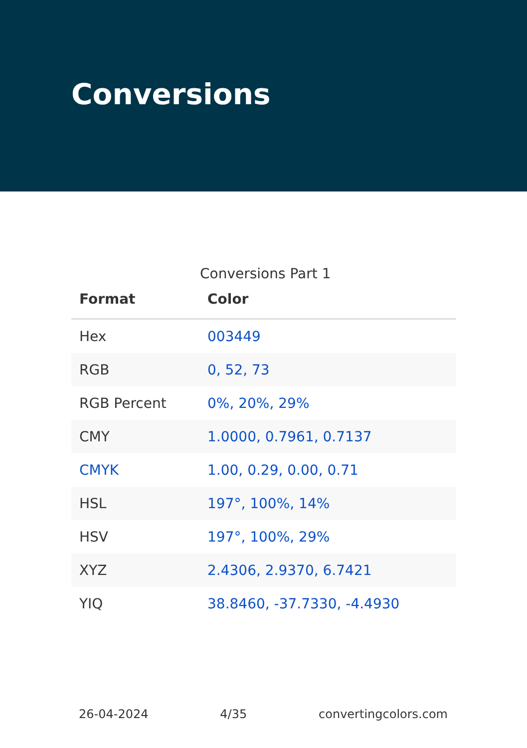Conversions
Conversions Part 1
| Format | Color |
| --- | --- |
| Hex | 003449 |
| RGB | 0, 52, 73 |
| RGB Percent | 0%, 20%, 29% |
| CMY | 1.0000, 0.7961, 0.7137 |
| CMYK | 1.00, 0.29, 0.00, 0.71 |
| HSL | 197°, 100%, 14% |
| HSV | 197°, 100%, 29% |
| XYZ | 2.4306, 2.9370, 6.7421 |
| YIQ | 38.8460, -37.7330, -4.4930 |
26-04-2024 4/35 convertingcolors.com